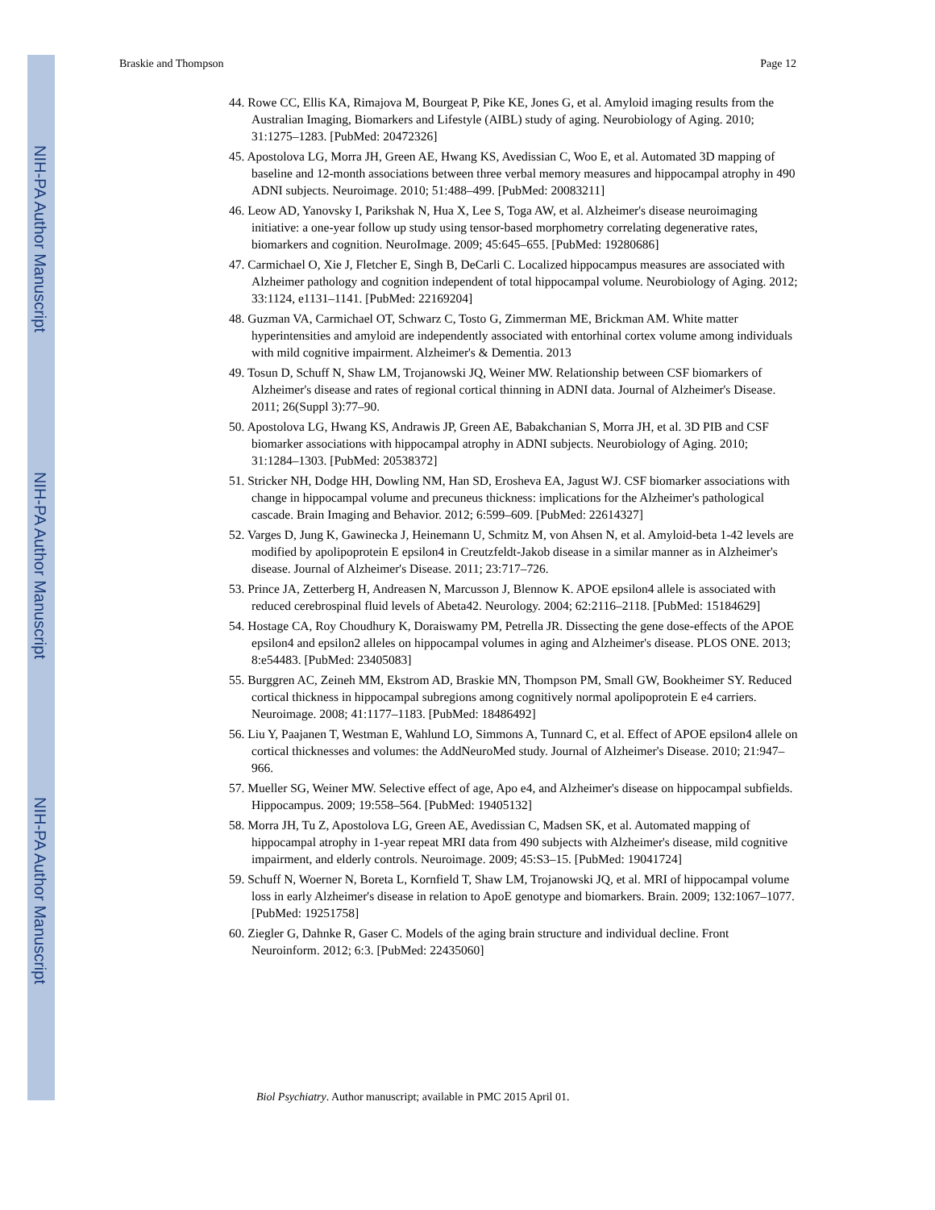NIH-PA Author Manuscript
NIH-PA Author Manuscript
NIH-PA Author Manuscript
Braskie and Thompson Page 12
44. Rowe CC, Ellis KA, Rimajova M, Bourgeat P, Pike KE, Jones G, et al. Amyloid imaging results from the Australian Imaging, Biomarkers and Lifestyle (AIBL) study of aging. Neurobiology of Aging. 2010; 31:1275–1283. [PubMed: 20472326]
45. Apostolova LG, Morra JH, Green AE, Hwang KS, Avedissian C, Woo E, et al. Automated 3D mapping of baseline and 12-month associations between three verbal memory measures and hippocampal atrophy in 490 ADNI subjects. Neuroimage. 2010; 51:488–499. [PubMed: 20083211]
46. Leow AD, Yanovsky I, Parikshak N, Hua X, Lee S, Toga AW, et al. Alzheimer's disease neuroimaging initiative: a one-year follow up study using tensor-based morphometry correlating degenerative rates, biomarkers and cognition. NeuroImage. 2009; 45:645–655. [PubMed: 19280686]
47. Carmichael O, Xie J, Fletcher E, Singh B, DeCarli C. Localized hippocampus measures are associated with Alzheimer pathology and cognition independent of total hippocampal volume. Neurobiology of Aging. 2012; 33:1124, e1131–1141. [PubMed: 22169204]
48. Guzman VA, Carmichael OT, Schwarz C, Tosto G, Zimmerman ME, Brickman AM. White matter hyperintensities and amyloid are independently associated with entorhinal cortex volume among individuals with mild cognitive impairment. Alzheimer's & Dementia. 2013
49. Tosun D, Schuff N, Shaw LM, Trojanowski JQ, Weiner MW. Relationship between CSF biomarkers of Alzheimer's disease and rates of regional cortical thinning in ADNI data. Journal of Alzheimer's Disease. 2011; 26(Suppl 3):77–90.
50. Apostolova LG, Hwang KS, Andrawis JP, Green AE, Babakchanian S, Morra JH, et al. 3D PIB and CSF biomarker associations with hippocampal atrophy in ADNI subjects. Neurobiology of Aging. 2010; 31:1284–1303. [PubMed: 20538372]
51. Stricker NH, Dodge HH, Dowling NM, Han SD, Erosheva EA, Jagust WJ. CSF biomarker associations with change in hippocampal volume and precuneus thickness: implications for the Alzheimer's pathological cascade. Brain Imaging and Behavior. 2012; 6:599–609. [PubMed: 22614327]
52. Varges D, Jung K, Gawinecka J, Heinemann U, Schmitz M, von Ahsen N, et al. Amyloid-beta 1-42 levels are modified by apolipoprotein E epsilon4 in Creutzfeldt-Jakob disease in a similar manner as in Alzheimer's disease. Journal of Alzheimer's Disease. 2011; 23:717–726.
53. Prince JA, Zetterberg H, Andreasen N, Marcusson J, Blennow K. APOE epsilon4 allele is associated with reduced cerebrospinal fluid levels of Abeta42. Neurology. 2004; 62:2116–2118. [PubMed: 15184629]
54. Hostage CA, Roy Choudhury K, Doraiswamy PM, Petrella JR. Dissecting the gene dose-effects of the APOE epsilon4 and epsilon2 alleles on hippocampal volumes in aging and Alzheimer's disease. PLOS ONE. 2013; 8:e54483. [PubMed: 23405083]
55. Burggren AC, Zeineh MM, Ekstrom AD, Braskie MN, Thompson PM, Small GW, Bookheimer SY. Reduced cortical thickness in hippocampal subregions among cognitively normal apolipoprotein E e4 carriers. Neuroimage. 2008; 41:1177–1183. [PubMed: 18486492]
56. Liu Y, Paajanen T, Westman E, Wahlund LO, Simmons A, Tunnard C, et al. Effect of APOE epsilon4 allele on cortical thicknesses and volumes: the AddNeuroMed study. Journal of Alzheimer's Disease. 2010; 21:947–966.
57. Mueller SG, Weiner MW. Selective effect of age, Apo e4, and Alzheimer's disease on hippocampal subfields. Hippocampus. 2009; 19:558–564. [PubMed: 19405132]
58. Morra JH, Tu Z, Apostolova LG, Green AE, Avedissian C, Madsen SK, et al. Automated mapping of hippocampal atrophy in 1-year repeat MRI data from 490 subjects with Alzheimer's disease, mild cognitive impairment, and elderly controls. Neuroimage. 2009; 45:S3–15. [PubMed: 19041724]
59. Schuff N, Woerner N, Boreta L, Kornfield T, Shaw LM, Trojanowski JQ, et al. MRI of hippocampal volume loss in early Alzheimer's disease in relation to ApoE genotype and biomarkers. Brain. 2009; 132:1067–1077. [PubMed: 19251758]
60. Ziegler G, Dahnke R, Gaser C. Models of the aging brain structure and individual decline. Front Neuroinform. 2012; 6:3. [PubMed: 22435060]
Biol Psychiatry. Author manuscript; available in PMC 2015 April 01.